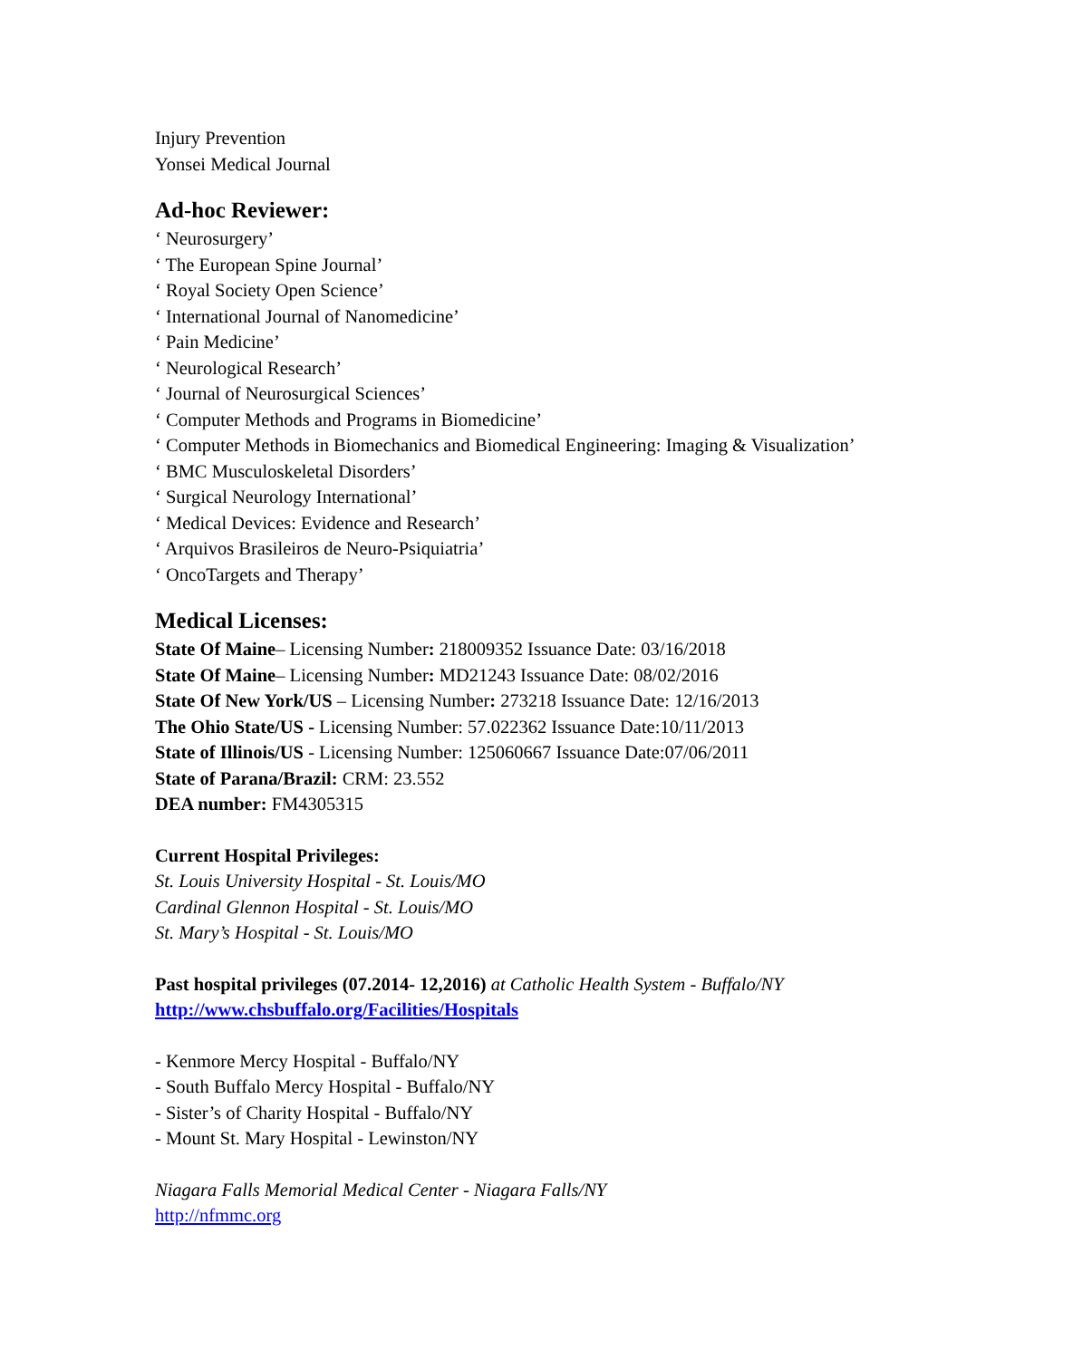Injury Prevention
Yonsei Medical Journal
Ad-hoc Reviewer:
‘ Neurosurgery’
‘ The European Spine Journal’
‘ Royal Society Open Science’
‘ International Journal of Nanomedicine’
‘ Pain Medicine’
‘ Neurological Research’
‘ Journal of Neurosurgical Sciences’
‘ Computer Methods and Programs in Biomedicine’
‘ Computer Methods in Biomechanics and Biomedical Engineering: Imaging & Visualization’
‘ BMC Musculoskeletal Disorders’
‘ Surgical Neurology International’
‘ Medical Devices: Evidence and Research’
‘ Arquivos Brasileiros de Neuro-Psiquiatria’
‘ OncoTargets and Therapy’
Medical Licenses:
State Of Maine– Licensing Number: 218009352 Issuance Date: 03/16/2018
State Of Maine– Licensing Number: MD21243 Issuance Date: 08/02/2016
State Of New York/US – Licensing Number: 273218 Issuance Date: 12/16/2013
The Ohio State/US - Licensing Number: 57.022362 Issuance Date:10/11/2013
State of Illinois/US - Licensing Number: 125060667 Issuance Date:07/06/2011
State of Parana/Brazil: CRM: 23.552
DEA number: FM4305315
Current Hospital Privileges:
St. Louis University Hospital - St. Louis/MO
Cardinal Glennon Hospital - St. Louis/MO
St. Mary’s Hospital - St. Louis/MO
Past hospital privileges (07.2014- 12,2016) at Catholic Health System - Buffalo/NY
http://www.chsbuffalo.org/Facilities/Hospitals
- Kenmore Mercy Hospital - Buffalo/NY
- South Buffalo Mercy Hospital - Buffalo/NY
- Sister’s of Charity Hospital - Buffalo/NY
- Mount St. Mary Hospital - Lewinston/NY
Niagara Falls Memorial Medical Center - Niagara Falls/NY
http://nfmmc.org